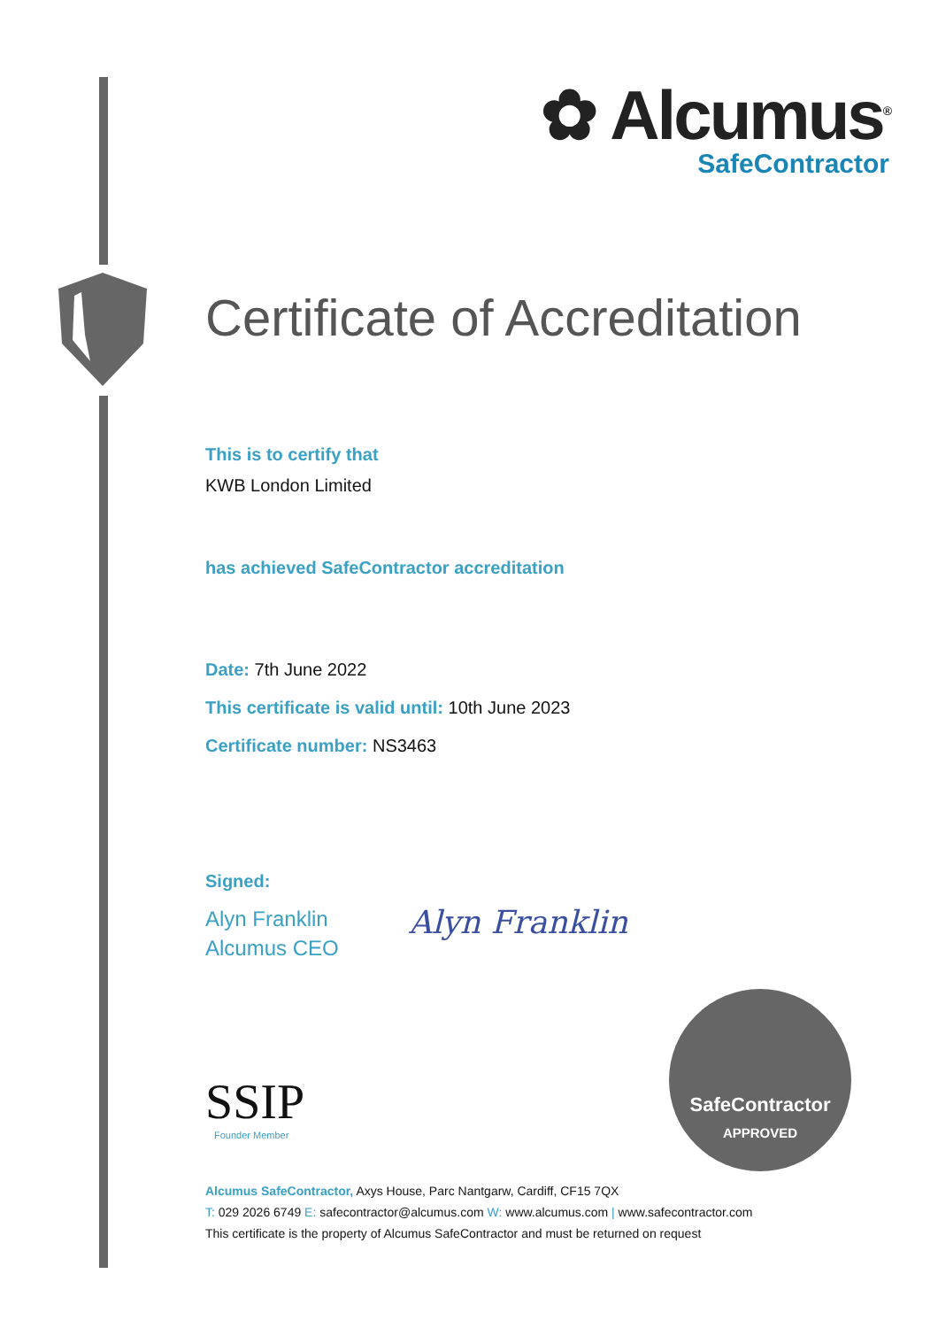✿ Alcumus<sup>®</sup>
SafeContractor
Certificate of Accreditation
This is to certify that
KWB London Limited
has achieved SafeContractor accreditation
Date: 7th June 2022
This certificate is valid until: 10th June 2023
Certificate number: NS3463
Signed:
Alyn Franklin
Alcumus CEO
Alyn Franklin
SSIP
Founder Member
SafeContractor
APPROVED
Alcumus SafeContractor, Axys House, Parc Nantgarw, Cardiff, CF15 7QX
T: 029 2026 6749 E: safecontractor@alcumus.com W: www.alcumus.com | www.safecontractor.com
This certificate is the property of Alcumus SafeContractor and must be returned on request